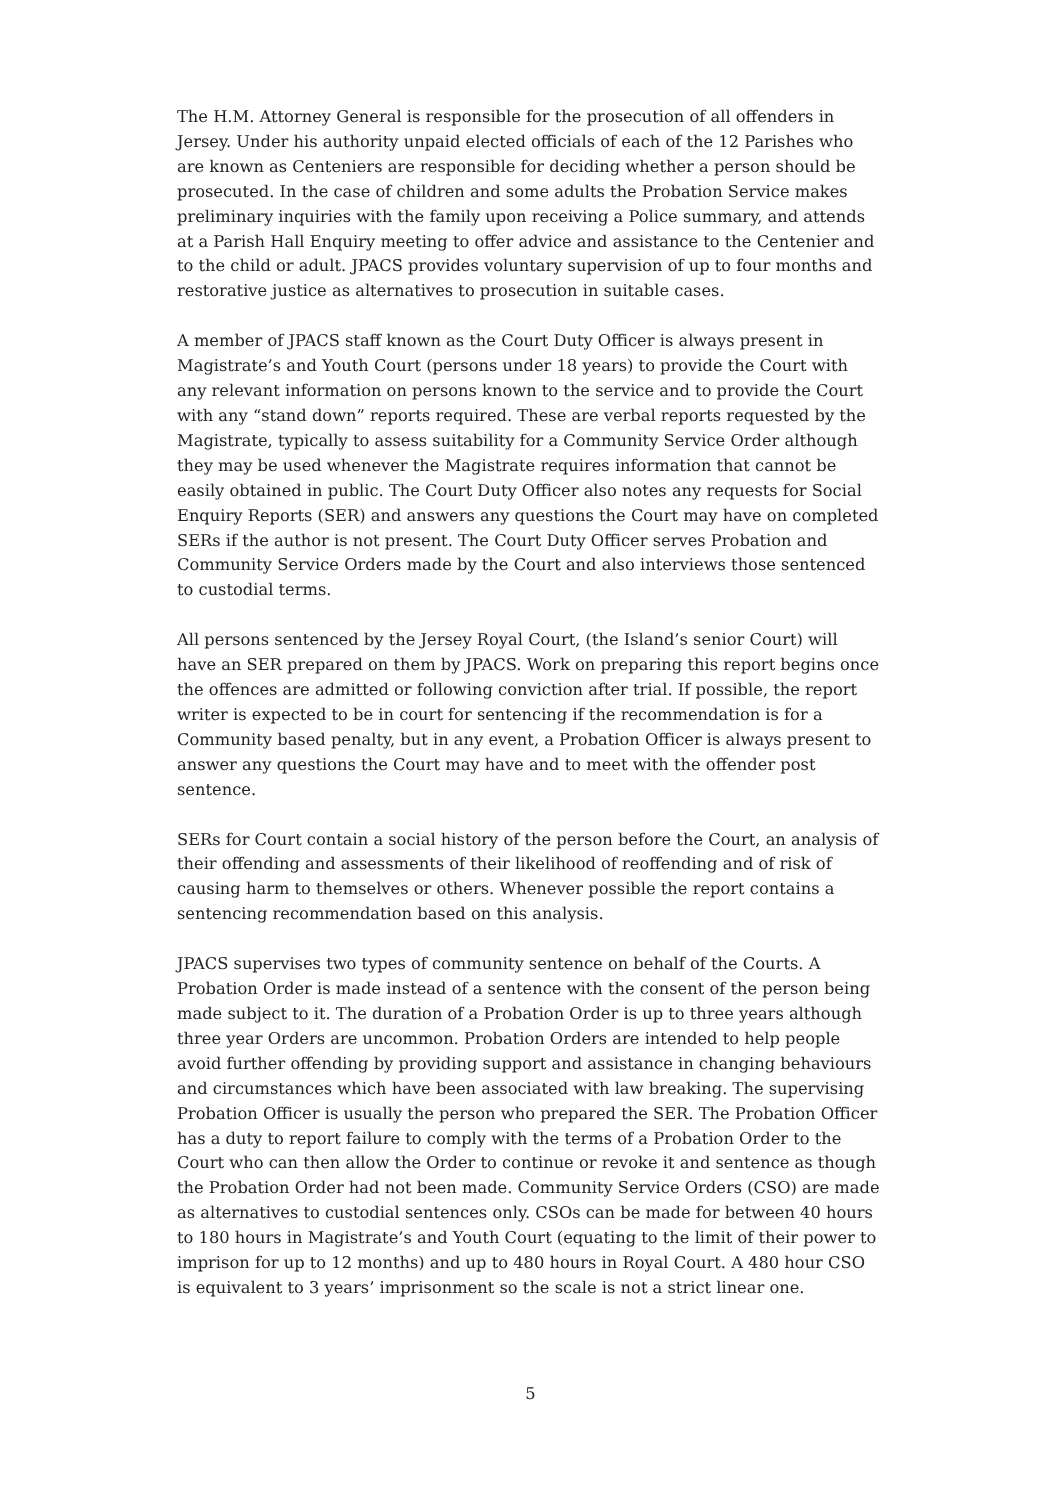The H.M. Attorney General is responsible for the prosecution of all offenders in Jersey. Under his authority unpaid elected officials of each of the 12 Parishes who are known as Centeniers are responsible for deciding whether a person should be prosecuted. In the case of children and some adults the Probation Service makes preliminary inquiries with the family upon receiving a Police summary, and attends at a Parish Hall Enquiry meeting to offer advice and assistance to the Centenier and to the child or adult. JPACS provides voluntary supervision of up to four months and restorative justice as alternatives to prosecution in suitable cases.
A member of JPACS staff known as the Court Duty Officer is always present in Magistrate’s and Youth Court (persons under 18 years) to provide the Court with any relevant information on persons known to the service and to provide the Court with any “stand down” reports required. These are verbal reports requested by the Magistrate, typically to assess suitability for a Community Service Order although they may be used whenever the Magistrate requires information that cannot be easily obtained in public. The Court Duty Officer also notes any requests for Social Enquiry Reports (SER) and answers any questions the Court may have on completed SERs if the author is not present. The Court Duty Officer serves Probation and Community Service Orders made by the Court and also interviews those sentenced to custodial terms.
All persons sentenced by the Jersey Royal Court, (the Island’s senior Court) will have an SER prepared on them by JPACS. Work on preparing this report begins once the offences are admitted or following conviction after trial. If possible, the report writer is expected to be in court for sentencing if the recommendation is for a Community based penalty, but in any event, a Probation Officer is always present to answer any questions the Court may have and to meet with the offender post sentence.
SERs for Court contain a social history of the person before the Court, an analysis of their offending and assessments of their likelihood of reoffending and of risk of causing harm to themselves or others. Whenever possible the report contains a sentencing recommendation based on this analysis.
JPACS supervises two types of community sentence on behalf of the Courts. A Probation Order is made instead of a sentence with the consent of the person being made subject to it. The duration of a Probation Order is up to three years although three year Orders are uncommon. Probation Orders are intended to help people avoid further offending by providing support and assistance in changing behaviours and circumstances which have been associated with law breaking. The supervising Probation Officer is usually the person who prepared the SER. The Probation Officer has a duty to report failure to comply with the terms of a Probation Order to the Court who can then allow the Order to continue or revoke it and sentence as though the Probation Order had not been made. Community Service Orders (CSO) are made as alternatives to custodial sentences only. CSOs can be made for between 40 hours to 180 hours in Magistrate’s and Youth Court (equating to the limit of their power to imprison for up to 12 months) and up to 480 hours in Royal Court. A 480 hour CSO is equivalent to 3 years’ imprisonment so the scale is not a strict linear one.
5